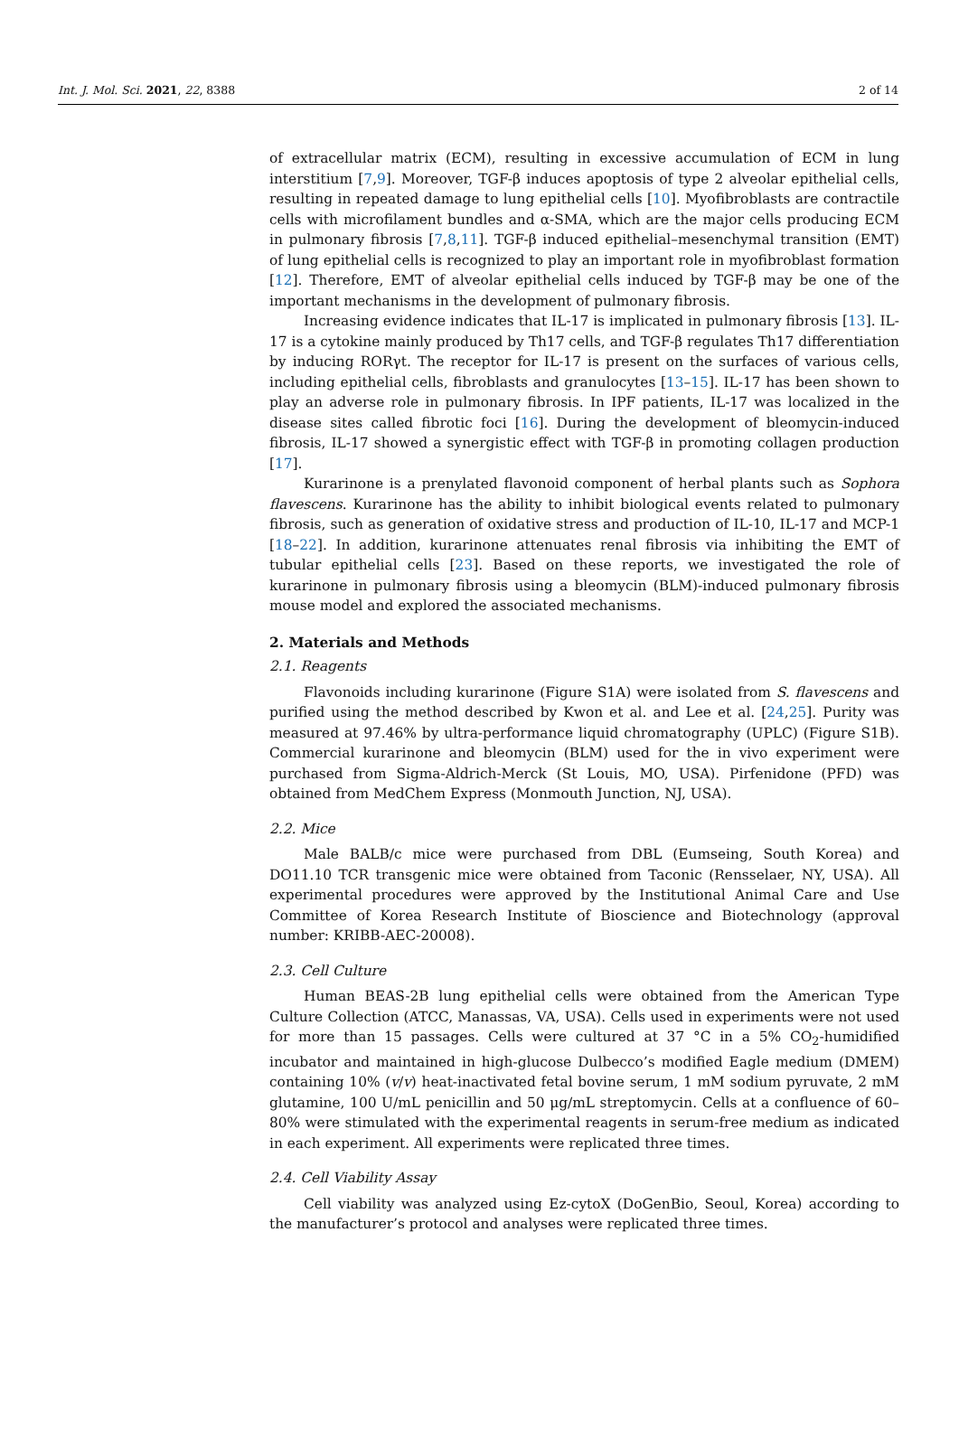Int. J. Mol. Sci. 2021, 22, 8388 2 of 14
of extracellular matrix (ECM), resulting in excessive accumulation of ECM in lung interstitium [7,9]. Moreover, TGF-β induces apoptosis of type 2 alveolar epithelial cells, resulting in repeated damage to lung epithelial cells [10]. Myofibroblasts are contractile cells with microfilament bundles and α-SMA, which are the major cells producing ECM in pulmonary fibrosis [7,8,11]. TGF-β induced epithelial–mesenchymal transition (EMT) of lung epithelial cells is recognized to play an important role in myofibroblast formation [12]. Therefore, EMT of alveolar epithelial cells induced by TGF-β may be one of the important mechanisms in the development of pulmonary fibrosis.
Increasing evidence indicates that IL-17 is implicated in pulmonary fibrosis [13]. IL-17 is a cytokine mainly produced by Th17 cells, and TGF-β regulates Th17 differentiation by inducing RORγt. The receptor for IL-17 is present on the surfaces of various cells, including epithelial cells, fibroblasts and granulocytes [13–15]. IL-17 has been shown to play an adverse role in pulmonary fibrosis. In IPF patients, IL-17 was localized in the disease sites called fibrotic foci [16]. During the development of bleomycin-induced fibrosis, IL-17 showed a synergistic effect with TGF-β in promoting collagen production [17].
Kurarinone is a prenylated flavonoid component of herbal plants such as Sophora flavescens. Kurarinone has the ability to inhibit biological events related to pulmonary fibrosis, such as generation of oxidative stress and production of IL-10, IL-17 and MCP-1 [18–22]. In addition, kurarinone attenuates renal fibrosis via inhibiting the EMT of tubular epithelial cells [23]. Based on these reports, we investigated the role of kurarinone in pulmonary fibrosis using a bleomycin (BLM)-induced pulmonary fibrosis mouse model and explored the associated mechanisms.
2. Materials and Methods
2.1. Reagents
Flavonoids including kurarinone (Figure S1A) were isolated from S. flavescens and purified using the method described by Kwon et al. and Lee et al. [24,25]. Purity was measured at 97.46% by ultra-performance liquid chromatography (UPLC) (Figure S1B). Commercial kurarinone and bleomycin (BLM) used for the in vivo experiment were purchased from Sigma-Aldrich-Merck (St Louis, MO, USA). Pirfenidone (PFD) was obtained from MedChem Express (Monmouth Junction, NJ, USA).
2.2. Mice
Male BALB/c mice were purchased from DBL (Eumseing, South Korea) and DO11.10 TCR transgenic mice were obtained from Taconic (Rensselaer, NY, USA). All experimental procedures were approved by the Institutional Animal Care and Use Committee of Korea Research Institute of Bioscience and Biotechnology (approval number: KRIBB-AEC-20008).
2.3. Cell Culture
Human BEAS-2B lung epithelial cells were obtained from the American Type Culture Collection (ATCC, Manassas, VA, USA). Cells used in experiments were not used for more than 15 passages. Cells were cultured at 37 °C in a 5% CO<sub>2</sub>-humidified incubator and maintained in high-glucose Dulbecco’s modified Eagle medium (DMEM) containing 10% (v/v) heat-inactivated fetal bovine serum, 1 mM sodium pyruvate, 2 mM glutamine, 100 U/mL penicillin and 50 μg/mL streptomycin. Cells at a confluence of 60–80% were stimulated with the experimental reagents in serum-free medium as indicated in each experiment. All experiments were replicated three times.
2.4. Cell Viability Assay
Cell viability was analyzed using Ez-cytoX (DoGenBio, Seoul, Korea) according to the manufacturer’s protocol and analyses were replicated three times.